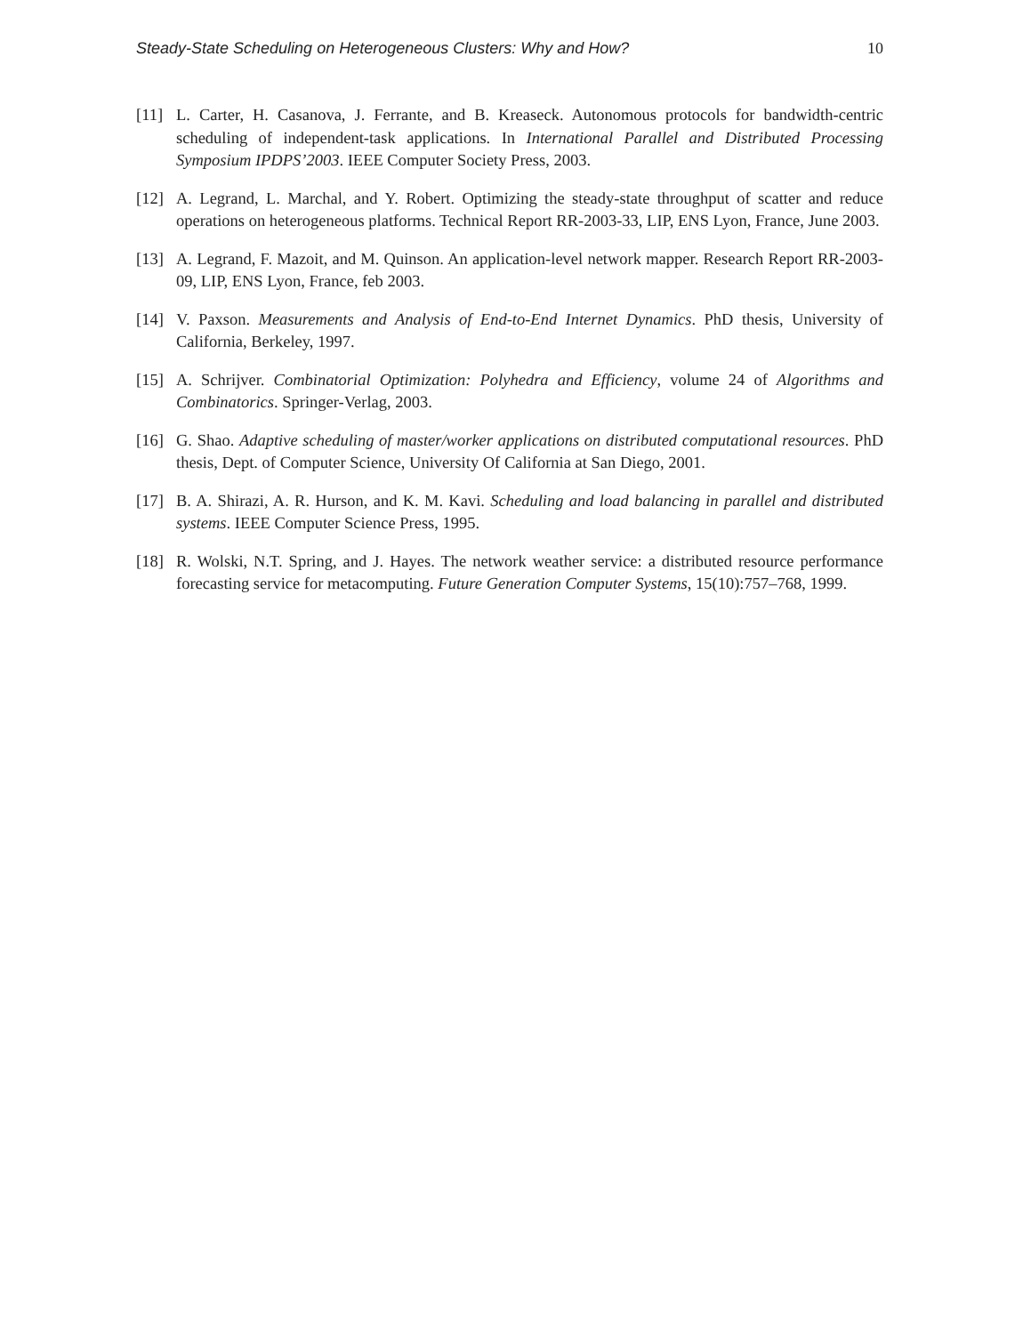Steady-State Scheduling on Heterogeneous Clusters: Why and How? 10
[11] L. Carter, H. Casanova, J. Ferrante, and B. Kreaseck. Autonomous protocols for bandwidth-centric scheduling of independent-task applications. In International Parallel and Distributed Processing Symposium IPDPS’2003. IEEE Computer Society Press, 2003.
[12] A. Legrand, L. Marchal, and Y. Robert. Optimizing the steady-state throughput of scatter and reduce operations on heterogeneous platforms. Technical Report RR-2003-33, LIP, ENS Lyon, France, June 2003.
[13] A. Legrand, F. Mazoit, and M. Quinson. An application-level network mapper. Research Report RR-2003-09, LIP, ENS Lyon, France, feb 2003.
[14] V. Paxson. Measurements and Analysis of End-to-End Internet Dynamics. PhD thesis, University of California, Berkeley, 1997.
[15] A. Schrijver. Combinatorial Optimization: Polyhedra and Efficiency, volume 24 of Algorithms and Combinatorics. Springer-Verlag, 2003.
[16] G. Shao. Adaptive scheduling of master/worker applications on distributed computational resources. PhD thesis, Dept. of Computer Science, University Of California at San Diego, 2001.
[17] B. A. Shirazi, A. R. Hurson, and K. M. Kavi. Scheduling and load balancing in parallel and distributed systems. IEEE Computer Science Press, 1995.
[18] R. Wolski, N.T. Spring, and J. Hayes. The network weather service: a distributed resource performance forecasting service for metacomputing. Future Generation Computer Systems, 15(10):757–768, 1999.